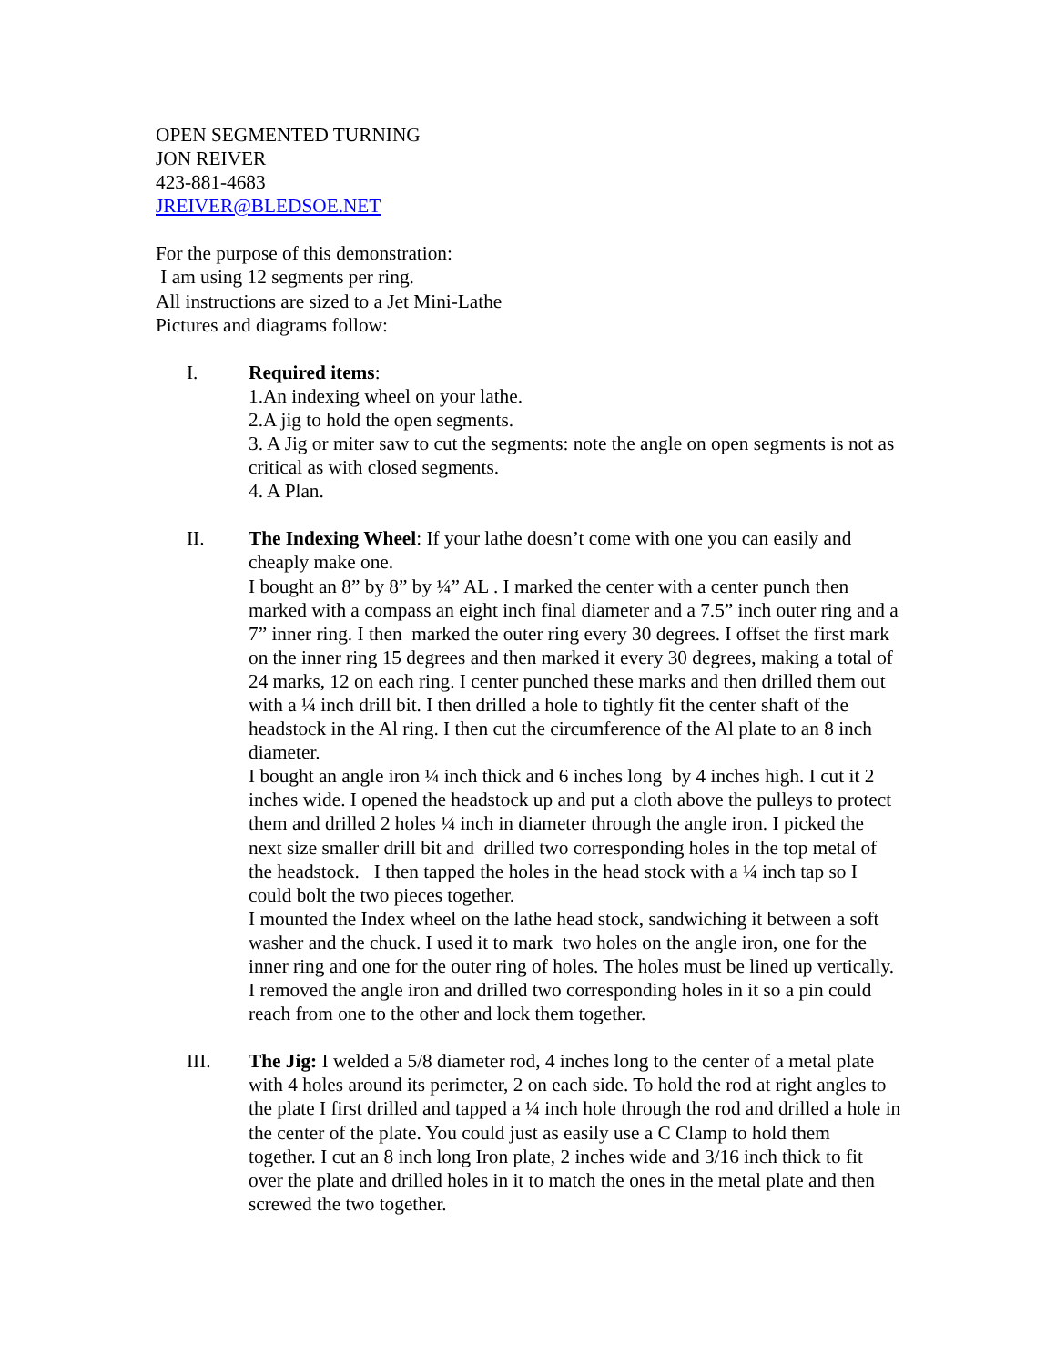OPEN SEGMENTED TURNING
JON REIVER
423-881-4683
JREIVER@BLEDSOE.NET
For the purpose of this demonstration:
I am using 12 segments per ring.
All instructions are sized to a Jet Mini-Lathe
Pictures and diagrams follow:
I. Required items:
1.An indexing wheel on your lathe.
2.A jig to hold the open segments.
3. A Jig or miter saw to cut the segments: note the angle on open segments is not as critical as with closed segments.
4. A Plan.
II. The Indexing Wheel: If your lathe doesn’t come with one you can easily and cheaply make one.
I bought an 8” by 8” by ¼” AL . I marked the center with a center punch then marked with a compass an eight inch final diameter and a 7.5” inch outer ring and a 7” inner ring. I then marked the outer ring every 30 degrees. I offset the first mark on the inner ring 15 degrees and then marked it every 30 degrees, making a total of 24 marks, 12 on each ring. I center punched these marks and then drilled them out with a ¼ inch drill bit. I then drilled a hole to tightly fit the center shaft of the headstock in the Al ring. I then cut the circumference of the Al plate to an 8 inch diameter.
I bought an angle iron ¼ inch thick and 6 inches long by 4 inches high. I cut it 2 inches wide. I opened the headstock up and put a cloth above the pulleys to protect them and drilled 2 holes ¼ inch in diameter through the angle iron. I picked the next size smaller drill bit and drilled two corresponding holes in the top metal of the headstock. I then tapped the holes in the head stock with a ¼ inch tap so I could bolt the two pieces together.
I mounted the Index wheel on the lathe head stock, sandwiching it between a soft washer and the chuck. I used it to mark two holes on the angle iron, one for the inner ring and one for the outer ring of holes. The holes must be lined up vertically. I removed the angle iron and drilled two corresponding holes in it so a pin could reach from one to the other and lock them together.
III. The Jig: I welded a 5/8 diameter rod, 4 inches long to the center of a metal plate with 4 holes around its perimeter, 2 on each side. To hold the rod at right angles to the plate I first drilled and tapped a ¼ inch hole through the rod and drilled a hole in the center of the plate. You could just as easily use a C Clamp to hold them together. I cut an 8 inch long Iron plate, 2 inches wide and 3/16 inch thick to fit over the plate and drilled holes in it to match the ones in the metal plate and then screwed the two together.